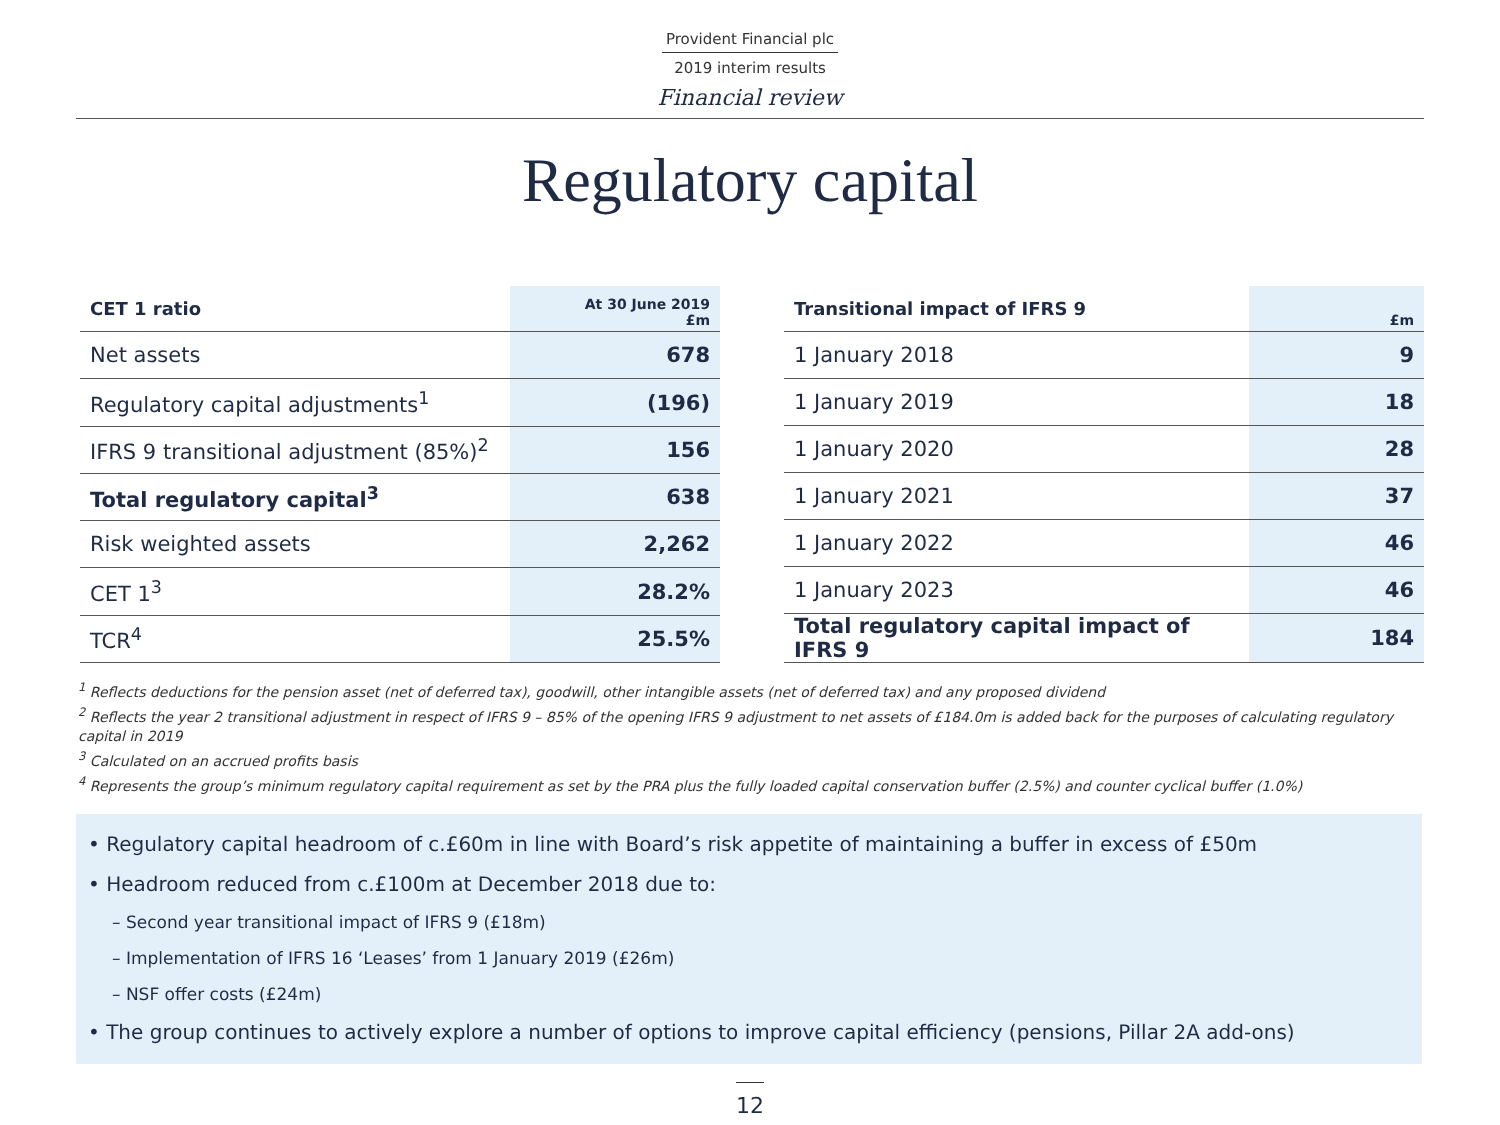Provident Financial plc
2019 interim results
Financial review
Regulatory capital
| CET 1 ratio | At 30 June 2019 £m |
| --- | --- |
| Net assets | 678 |
| Regulatory capital adjustments<sup>1</sup> | (196) |
| IFRS 9 transitional adjustment (85%)<sup>2</sup> | 156 |
| Total regulatory capital<sup>3</sup> | 638 |
| Risk weighted assets | 2,262 |
| CET 1<sup>3</sup> | 28.2% |
| TCR<sup>4</sup> | 25.5% |
| Transitional impact of IFRS 9 | £m |
| --- | --- |
| 1 January 2018 | 9 |
| 1 January 2019 | 18 |
| 1 January 2020 | 28 |
| 1 January 2021 | 37 |
| 1 January 2022 | 46 |
| 1 January 2023 | 46 |
| Total regulatory capital impact of IFRS 9 | 184 |
<sup>1</sup> Reflects deductions for the pension asset (net of deferred tax), goodwill, other intangible assets (net of deferred tax) and any proposed dividend
<sup>2</sup> Reflects the year 2 transitional adjustment in respect of IFRS 9 – 85% of the opening IFRS 9 adjustment to net assets of £184.0m is added back for the purposes of calculating regulatory capital in 2019
<sup>3</sup> Calculated on an accrued profits basis
<sup>4</sup> Represents the group’s minimum regulatory capital requirement as set by the PRA plus the fully loaded capital conservation buffer (2.5%) and counter cyclical buffer (1.0%)
• Regulatory capital headroom of c.£60m in line with Board’s risk appetite of maintaining a buffer in excess of £50m
• Headroom reduced from c.£100m at December 2018 due to:
– Second year transitional impact of IFRS 9 (£18m)
– Implementation of IFRS 16 ‘Leases’ from 1 January 2019 (£26m)
– NSF offer costs (£24m)
• The group continues to actively explore a number of options to improve capital efficiency (pensions, Pillar 2A add-ons)
12